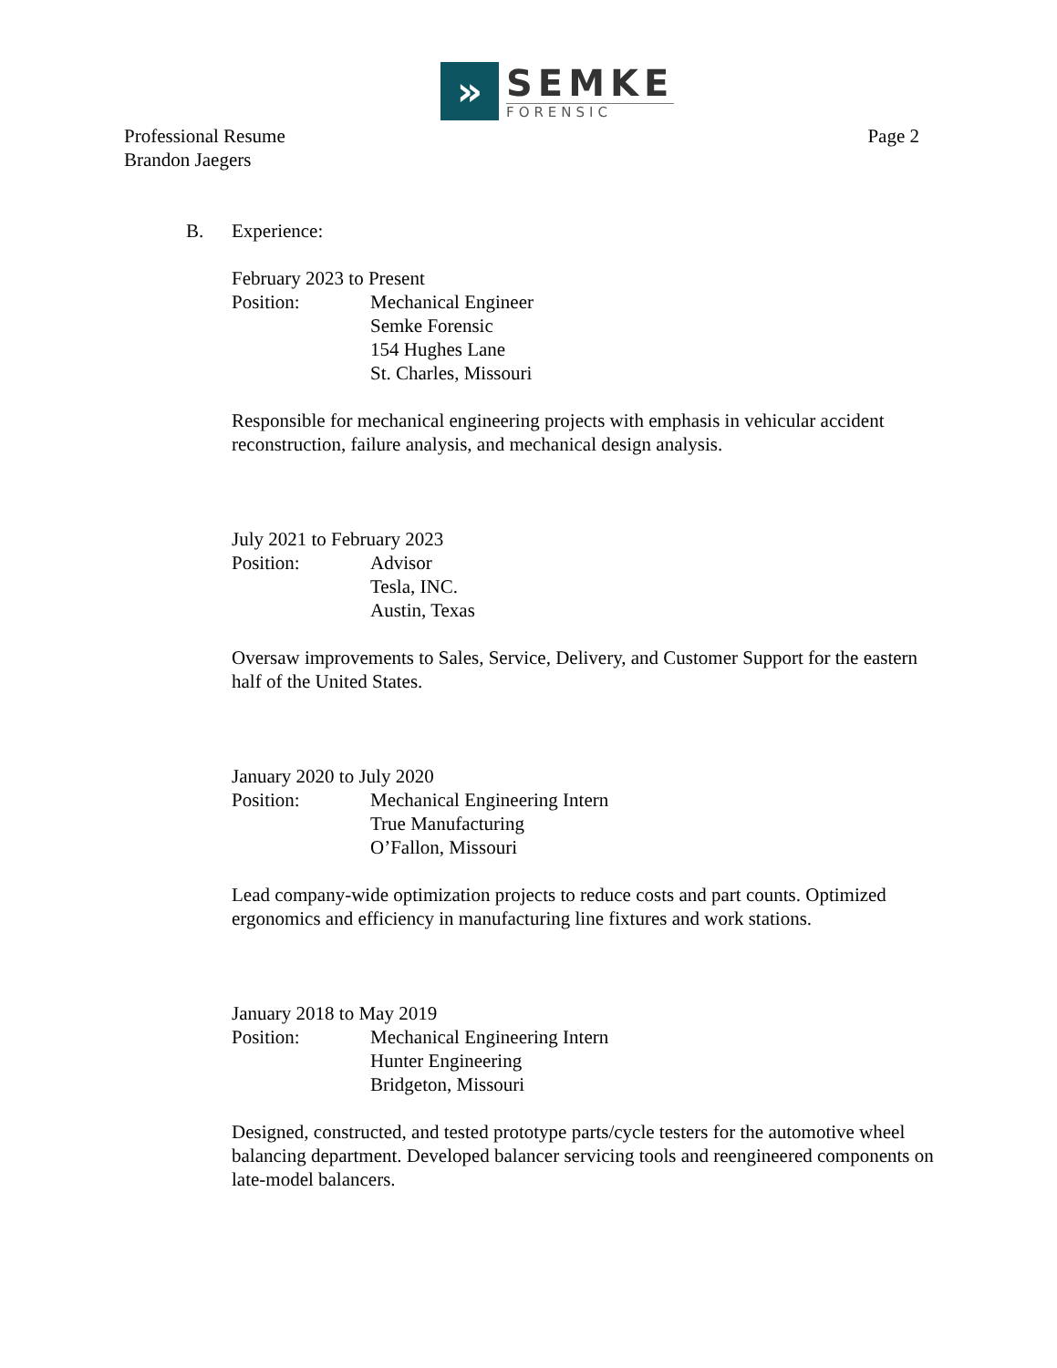»
SEMKE
FORENSIC
Professional Resume
Brandon Jaegers
Page 2
B. Experience:
February 2023 to Present
Position: Mechanical Engineer
Semke Forensic
154 Hughes Lane
St. Charles, Missouri
Responsible for mechanical engineering projects with emphasis in vehicular accident reconstruction, failure analysis, and mechanical design analysis.
July 2021 to February 2023
Position: Advisor
Tesla, INC.
Austin, Texas
Oversaw improvements to Sales, Service, Delivery, and Customer Support for the eastern half of the United States.
January 2020 to July 2020
Position: Mechanical Engineering Intern
True Manufacturing
O’Fallon, Missouri
Lead company-wide optimization projects to reduce costs and part counts. Optimized ergonomics and efficiency in manufacturing line fixtures and work stations.
January 2018 to May 2019
Position: Mechanical Engineering Intern
Hunter Engineering
Bridgeton, Missouri
Designed, constructed, and tested prototype parts/cycle testers for the automotive wheel balancing department. Developed balancer servicing tools and reengineered components on late-model balancers.